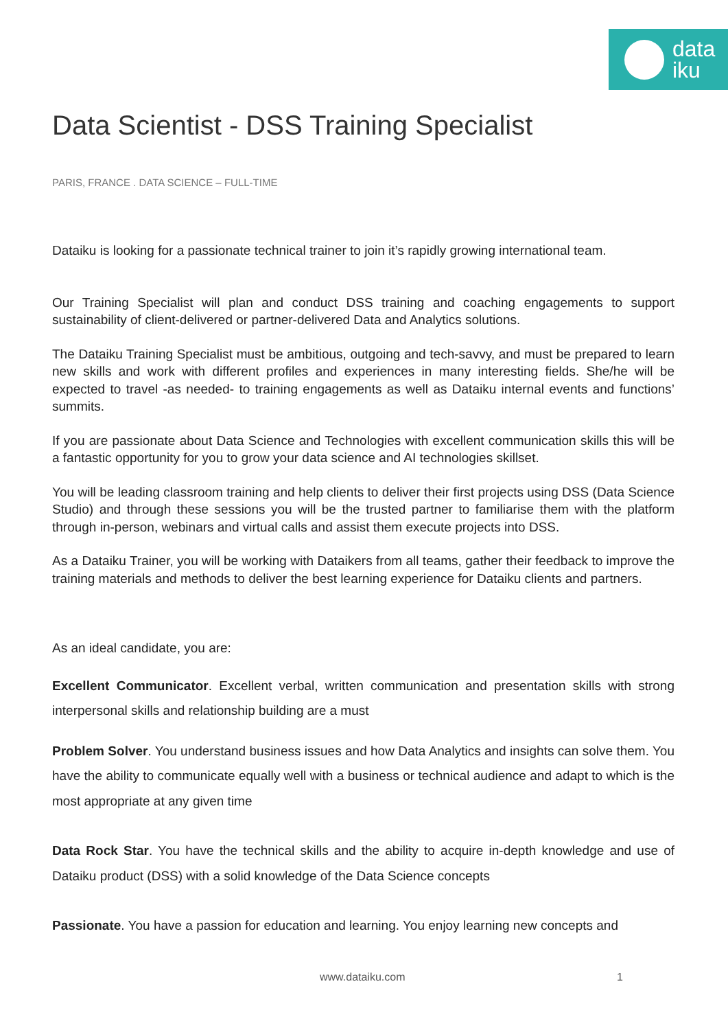data
iku
Data Scientist - DSS Training Specialist
PARIS, FRANCE . DATA SCIENCE – FULL-TIME
Dataiku is looking for a passionate technical trainer to join it’s rapidly growing international team.
Our Training Specialist will plan and conduct DSS training and coaching engagements to support sustainability of client-delivered or partner-delivered Data and Analytics solutions.
The Dataiku Training Specialist must be ambitious, outgoing and tech-savvy, and must be prepared to learn new skills and work with different profiles and experiences in many interesting fields. She/he will be expected to travel -as needed- to training engagements as well as Dataiku internal events and functions’ summits.
If you are passionate about Data Science and Technologies with excellent communication skills this will be a fantastic opportunity for you to grow your data science and AI technologies skillset.
You will be leading classroom training and help clients to deliver their first projects using DSS (Data Science Studio) and through these sessions you will be the trusted partner to familiarise them with the platform through in-person, webinars and virtual calls and assist them execute projects into DSS.
As a Dataiku Trainer, you will be working with Dataikers from all teams, gather their feedback to improve the training materials and methods to deliver the best learning experience for Dataiku clients and partners.
As an ideal candidate, you are:
Excellent Communicator. Excellent verbal, written communication and presentation skills with strong interpersonal skills and relationship building are a must
Problem Solver. You understand business issues and how Data Analytics and insights can solve them. You have the ability to communicate equally well with a business or technical audience and adapt to which is the most appropriate at any given time
Data Rock Star. You have the technical skills and the ability to acquire in-depth knowledge and use of Dataiku product (DSS) with a solid knowledge of the Data Science concepts
Passionate. You have a passion for education and learning. You enjoy learning new concepts and
www.dataiku.com 1